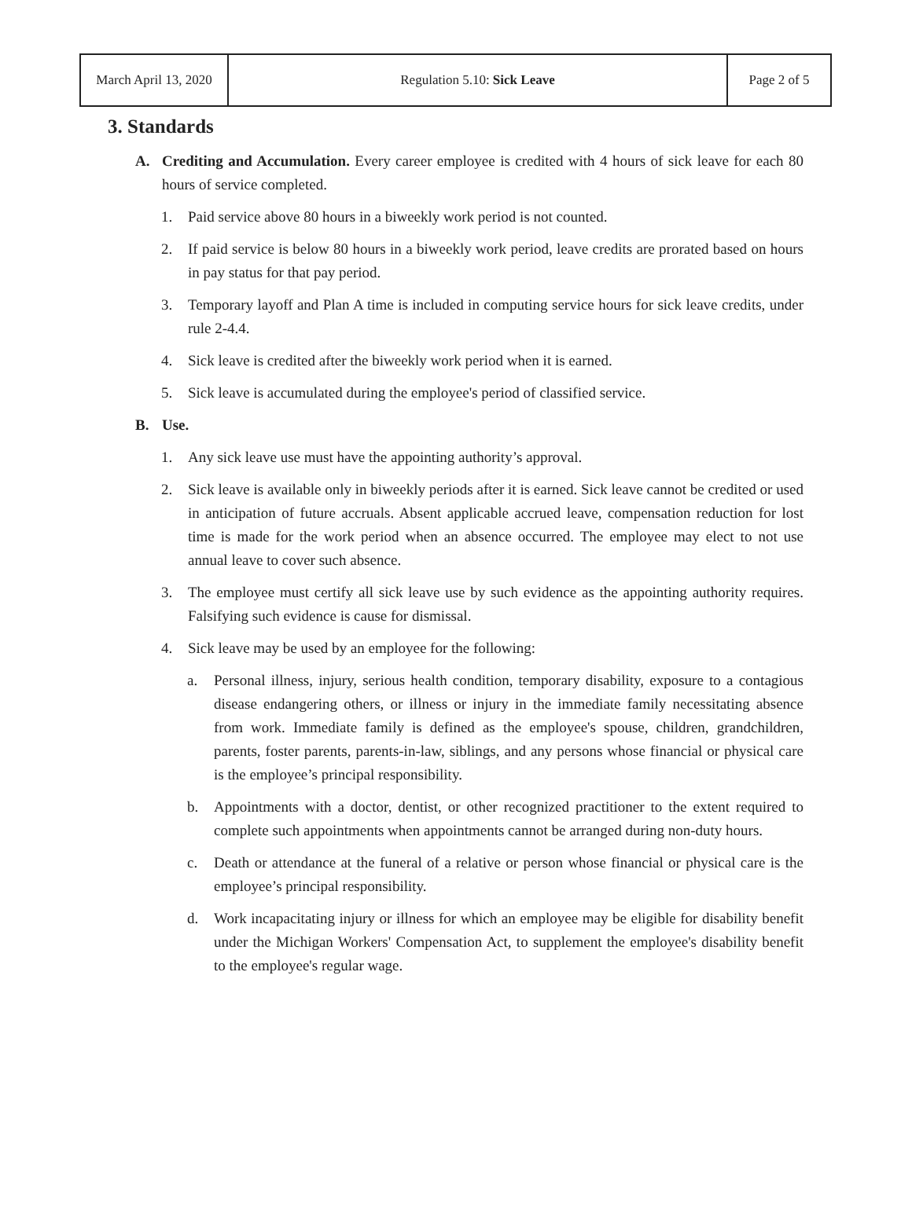| March April 13, 2020 | Regulation 5.10: Sick Leave | Page 2 of 5 |
3. Standards
A. Crediting and Accumulation. Every career employee is credited with 4 hours of sick leave for each 80 hours of service completed.
1. Paid service above 80 hours in a biweekly work period is not counted.
2. If paid service is below 80 hours in a biweekly work period, leave credits are prorated based on hours in pay status for that pay period.
3. Temporary layoff and Plan A time is included in computing service hours for sick leave credits, under rule 2-4.4.
4. Sick leave is credited after the biweekly work period when it is earned.
5. Sick leave is accumulated during the employee's period of classified service.
B. Use.
1. Any sick leave use must have the appointing authority’s approval.
2. Sick leave is available only in biweekly periods after it is earned. Sick leave cannot be credited or used in anticipation of future accruals. Absent applicable accrued leave, compensation reduction for lost time is made for the work period when an absence occurred. The employee may elect to not use annual leave to cover such absence.
3. The employee must certify all sick leave use by such evidence as the appointing authority requires. Falsifying such evidence is cause for dismissal.
4. Sick leave may be used by an employee for the following:
a. Personal illness, injury, serious health condition, temporary disability, exposure to a contagious disease endangering others, or illness or injury in the immediate family necessitating absence from work. Immediate family is defined as the employee's spouse, children, grandchildren, parents, foster parents, parents-in-law, siblings, and any persons whose financial or physical care is the employee’s principal responsibility.
b. Appointments with a doctor, dentist, or other recognized practitioner to the extent required to complete such appointments when appointments cannot be arranged during non-duty hours.
c. Death or attendance at the funeral of a relative or person whose financial or physical care is the employee’s principal responsibility.
d. Work incapacitating injury or illness for which an employee may be eligible for disability benefit under the Michigan Workers' Compensation Act, to supplement the employee's disability benefit to the employee's regular wage.